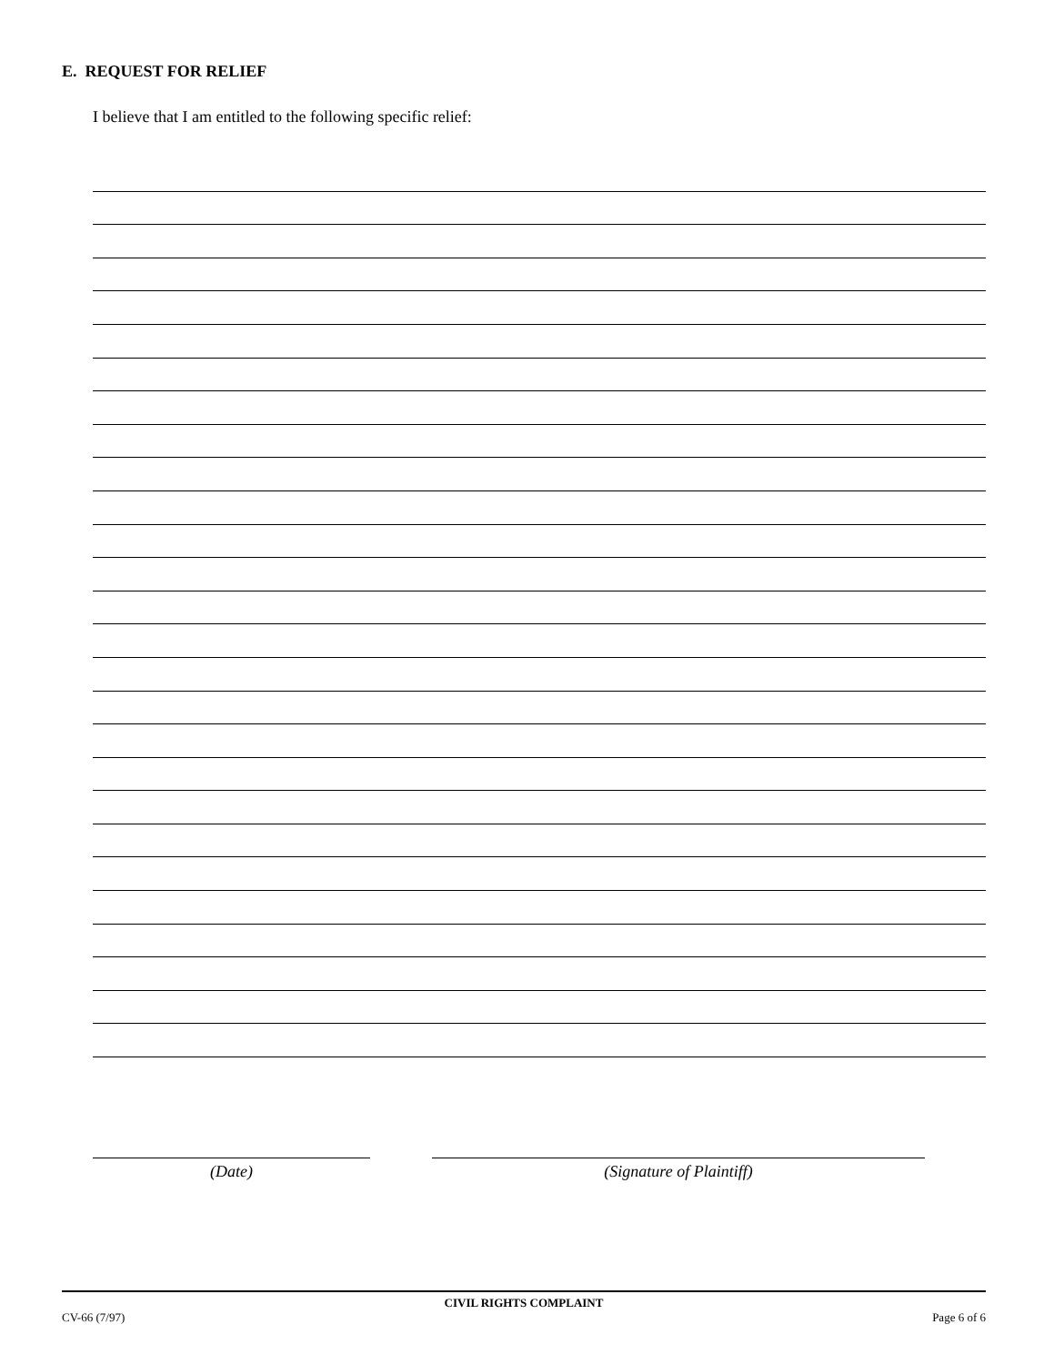E. REQUEST FOR RELIEF
I believe that I am entitled to the following specific relief:
(Date) (Signature of Plaintiff)
CIVIL RIGHTS COMPLAINT
CV-66 (7/97) Page 6 of 6